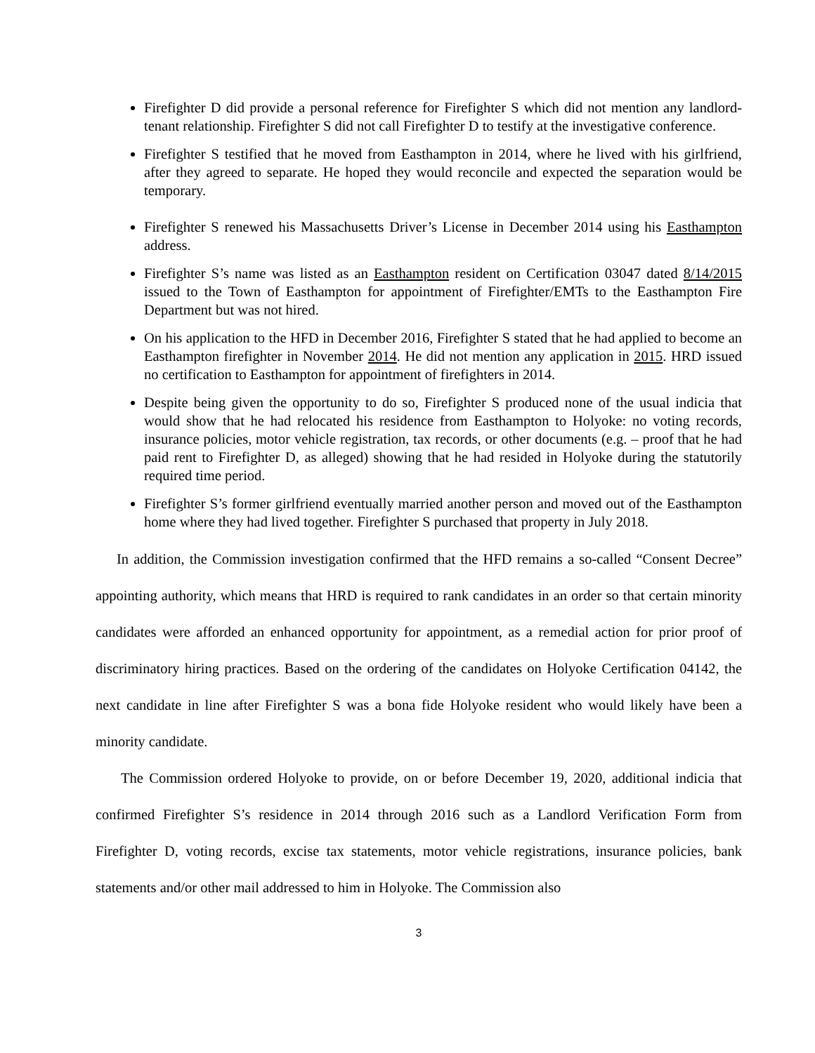Firefighter D did provide a personal reference for Firefighter S which did not mention any landlord-tenant relationship. Firefighter S did not call Firefighter D to testify at the investigative conference.
Firefighter S testified that he moved from Easthampton in 2014, where he lived with his girlfriend, after they agreed to separate. He hoped they would reconcile and expected the separation would be temporary.
Firefighter S renewed his Massachusetts Driver’s License in December 2014 using his Easthampton address.
Firefighter S’s name was listed as an Easthampton resident on Certification 03047 dated 8/14/2015 issued to the Town of Easthampton for appointment of Firefighter/EMTs to the Easthampton Fire Department but was not hired.
On his application to the HFD in December 2016, Firefighter S stated that he had applied to become an Easthampton firefighter in November 2014. He did not mention any application in 2015. HRD issued no certification to Easthampton for appointment of firefighters in 2014.
Despite being given the opportunity to do so, Firefighter S produced none of the usual indicia that would show that he had relocated his residence from Easthampton to Holyoke: no voting records, insurance policies, motor vehicle registration, tax records, or other documents (e.g. – proof that he had paid rent to Firefighter D, as alleged) showing that he had resided in Holyoke during the statutorily required time period.
Firefighter S’s former girlfriend eventually married another person and moved out of the Easthampton home where they had lived together. Firefighter S purchased that property in July 2018.
In addition, the Commission investigation confirmed that the HFD remains a so-called “Consent Decree” appointing authority, which means that HRD is required to rank candidates in an order so that certain minority candidates were afforded an enhanced opportunity for appointment, as a remedial action for prior proof of discriminatory hiring practices. Based on the ordering of the candidates on Holyoke Certification 04142, the next candidate in line after Firefighter S was a bona fide Holyoke resident who would likely have been a minority candidate.
The Commission ordered Holyoke to provide, on or before December 19, 2020, additional indicia that confirmed Firefighter S’s residence in 2014 through 2016 such as a Landlord Verification Form from Firefighter D, voting records, excise tax statements, motor vehicle registrations, insurance policies, bank statements and/or other mail addressed to him in Holyoke. The Commission also
3